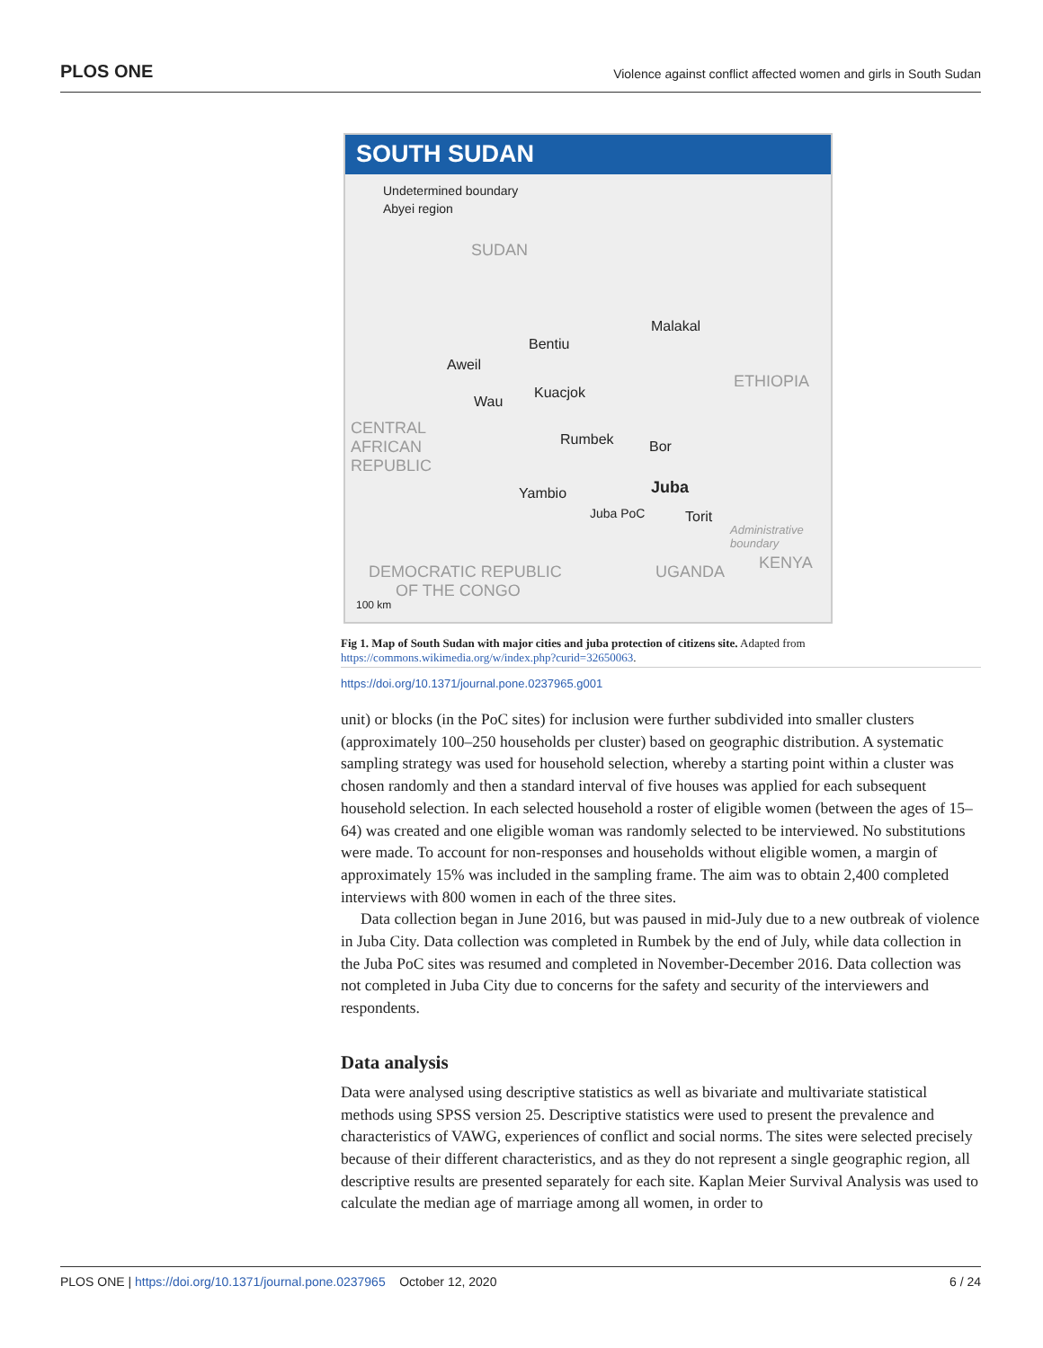PLOS ONE Violence against conflict affected women and girls in South Sudan
SOUTH SUDAN
Undetermined boundary
Abyei region
SUDAN
Malakal
Bentiu
Aweil
Kuacjok
Wau
ETHIOPIA
CENTRAL
AFRICAN
REPUBLIC
Rumbek Bor
Yambio Juba
Juba PoC Torit
Administrative
boundary
KENYA
UGANDA
DEMOCRATIC REPUBLIC
OF THE CONGO
100 km
Fig 1. Map of South Sudan with major cities and juba protection of citizens site. Adapted from https://commons.wikimedia.org/w/index.php?curid=32650063.
https://doi.org/10.1371/journal.pone.0237965.g001
unit) or blocks (in the PoC sites) for inclusion were further subdivided into smaller clusters (approximately 100–250 households per cluster) based on geographic distribution. A systematic sampling strategy was used for household selection, whereby a starting point within a cluster was chosen randomly and then a standard interval of five houses was applied for each subsequent household selection. In each selected household a roster of eligible women (between the ages of 15–64) was created and one eligible woman was randomly selected to be interviewed. No substitutions were made. To account for non-responses and households without eligible women, a margin of approximately 15% was included in the sampling frame. The aim was to obtain 2,400 completed interviews with 800 women in each of the three sites.
Data collection began in June 2016, but was paused in mid-July due to a new outbreak of violence in Juba City. Data collection was completed in Rumbek by the end of July, while data collection in the Juba PoC sites was resumed and completed in November-December 2016. Data collection was not completed in Juba City due to concerns for the safety and security of the interviewers and respondents.
Data analysis
Data were analysed using descriptive statistics as well as bivariate and multivariate statistical methods using SPSS version 25. Descriptive statistics were used to present the prevalence and characteristics of VAWG, experiences of conflict and social norms. The sites were selected precisely because of their different characteristics, and as they do not represent a single geographic region, all descriptive results are presented separately for each site. Kaplan Meier Survival Analysis was used to calculate the median age of marriage among all women, in order to
PLOS ONE | https://doi.org/10.1371/journal.pone.0237965 October 12, 2020 6 / 24